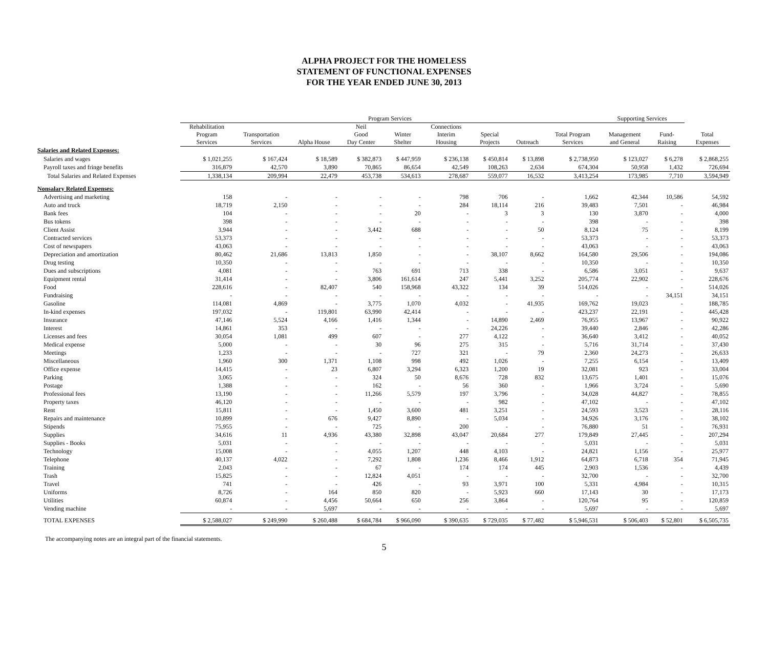ALPHA PROJECT FOR THE HOMELESS
STATEMENT OF FUNCTIONAL EXPENSES
FOR THE YEAR ENDED JUNE 30, 2013
| | Program Services | | | | | | | | | Supporting Services | | |
| --- | --- | --- | --- | --- | --- | --- | --- | --- | --- | --- | --- | --- |
| | Rehabilitation Program Services | Transportation Services | Alpha House | Neil Good Day Center | Winter Shelter | Connections Interim Housing | Special Projects | Outreach | Total Program Services | Management and General | Fund- Raising | Total Expenses |
| Salaries and Related Expenses: | | | | | | | | | | | | |
| Salaries and wages | $ 1,021,255 | $ 167,424 | $ 18,589 | $ 382,873 | $ 447,959 | $ 236,138 | $ 450,814 | $ 13,898 | $ 2,738,950 | $ 123,027 | $ 6,278 | $ 2,868,255 |
| Payroll taxes and fringe benefits | 316,879 | 42,570 | 3,890 | 70,865 | 86,654 | 42,549 | 108,263 | 2,634 | 674,304 | 50,958 | 1,432 | 726,694 |
| Total Salaries and Related Expenses | 1,338,134 | 209,994 | 22,479 | 453,738 | 534,613 | 278,687 | 559,077 | 16,532 | 3,413,254 | 173,985 | 7,710 | 3,594,949 |
| Nonsalary Related Expenses: | | | | | | | | | | | | |
| Advertising and marketing | 158 | - | - | - | - | 798 | 706 | - | 1,662 | 42,344 | 10,586 | 54,592 |
| Auto and truck | 18,719 | 2,150 | - | - | - | 284 | 18,114 | 216 | 39,483 | 7,501 | - | 46,984 |
| Bank fees | 104 | - | - | - | 20 | - | 3 | 3 | 130 | 3,870 | - | 4,000 |
| Bus tokens | 398 | - | - | - | - | - | - | - | 398 | - | - | 398 |
| Client Assist | 3,944 | - | - | 3,442 | 688 | - | - | 50 | 8,124 | 75 | - | 8,199 |
| Contracted services | 53,373 | - | - | - | - | - | - | - | 53,373 | - | - | 53,373 |
| Cost of newspapers | 43,063 | - | - | - | - | - | - | - | 43,063 | - | - | 43,063 |
| Depreciation and amortization | 80,462 | 21,686 | 13,813 | 1,850 | - | - | 38,107 | 8,662 | 164,580 | 29,506 | - | 194,086 |
| Drug testing | 10,350 | - | - | - | - | - | - | - | 10,350 | - | - | 10,350 |
| Dues and subscriptions | 4,081 | - | - | 763 | 691 | 713 | 338 | - | 6,586 | 3,051 | - | 9,637 |
| Equipment rental | 31,414 | - | - | 3,806 | 161,614 | 247 | 5,441 | 3,252 | 205,774 | 22,902 | - | 228,676 |
| Food | 228,616 | - | 82,407 | 540 | 158,968 | 43,322 | 134 | 39 | 514,026 | - | - | 514,026 |
| Fundraising | - | - | - | - | - | - | - | - | - | - | 34,151 | 34,151 |
| Gasoline | 114,081 | 4,869 | - | 3,775 | 1,070 | 4,032 | - | 41,935 | 169,762 | 19,023 | - | 188,785 |
| In-kind expenses | 197,032 | - | 119,801 | 63,990 | 42,414 | - | - | - | 423,237 | 22,191 | - | 445,428 |
| Insurance | 47,146 | 5,524 | 4,166 | 1,416 | 1,344 | - | 14,890 | 2,469 | 76,955 | 13,967 | - | 90,922 |
| Interest | 14,861 | 353 | - | - | - | - | 24,226 | - | 39,440 | 2,846 | - | 42,286 |
| Licenses and fees | 30,054 | 1,081 | 499 | 607 | - | 277 | 4,122 | - | 36,640 | 3,412 | - | 40,052 |
| Medical expense | 5,000 | - | - | 30 | 96 | 275 | 315 | - | 5,716 | 31,714 | - | 37,430 |
| Meetings | 1,233 | - | - | - | 727 | 321 | - | 79 | 2,360 | 24,273 | - | 26,633 |
| Miscellaneous | 1,960 | 300 | 1,371 | 1,108 | 998 | 492 | 1,026 | - | 7,255 | 6,154 | - | 13,409 |
| Office expense | 14,415 | - | 23 | 6,807 | 3,294 | 6,323 | 1,200 | 19 | 32,081 | 923 | - | 33,004 |
| Parking | 3,065 | - | - | 324 | 50 | 8,676 | 728 | 832 | 13,675 | 1,401 | - | 15,076 |
| Postage | 1,388 | - | - | 162 | - | 56 | 360 | - | 1,966 | 3,724 | - | 5,690 |
| Professional fees | 13,190 | - | - | 11,266 | 5,579 | 197 | 3,796 | - | 34,028 | 44,827 | - | 78,855 |
| Property taxes | 46,120 | - | - | - | - | - | 982 | - | 47,102 | - | - | 47,102 |
| Rent | 15,811 | - | - | 1,450 | 3,600 | 481 | 3,251 | - | 24,593 | 3,523 | - | 28,116 |
| Repairs and maintenance | 10,899 | - | 676 | 9,427 | 8,890 | - | 5,034 | - | 34,926 | 3,176 | - | 38,102 |
| Stipends | 75,955 | - | - | 725 | - | 200 | - | - | 76,880 | 51 | - | 76,931 |
| Supplies | 34,616 | 11 | 4,936 | 43,380 | 32,898 | 43,047 | 20,684 | 277 | 179,849 | 27,445 | - | 207,294 |
| Supplies - Books | 5,031 | - | - | - | - | - | - | - | 5,031 | - | - | 5,031 |
| Technology | 15,008 | - | - | 4,055 | 1,207 | 448 | 4,103 | - | 24,821 | 1,156 | - | 25,977 |
| Telephone | 40,137 | 4,022 | - | 7,292 | 1,808 | 1,236 | 8,466 | 1,912 | 64,873 | 6,718 | 354 | 71,945 |
| Training | 2,043 | - | - | 67 | - | 174 | 174 | 445 | 2,903 | 1,536 | - | 4,439 |
| Trash | 15,825 | - | - | 12,824 | 4,051 | - | - | - | 32,700 | - | - | 32,700 |
| Travel | 741 | - | - | 426 | - | 93 | 3,971 | 100 | 5,331 | 4,984 | - | 10,315 |
| Uniforms | 8,726 | - | 164 | 850 | 820 | - | 5,923 | 660 | 17,143 | 30 | - | 17,173 |
| Utilities | 60,874 | - | 4,456 | 50,664 | 650 | 256 | 3,864 | - | 120,764 | 95 | - | 120,859 |
| Vending machine | - | - | 5,697 | - | - | - | - | - | 5,697 | - | - | 5,697 |
| TOTAL EXPENSES | $ 2,588,027 | $ 249,990 | $ 260,488 | $ 684,784 | $ 966,090 | $ 390,635 | $ 729,035 | $ 77,482 | $ 5,946,531 | $ 506,403 | $ 52,801 | $ 6,505,735 |
The accompanying notes are an integral part of the financial statements.
5